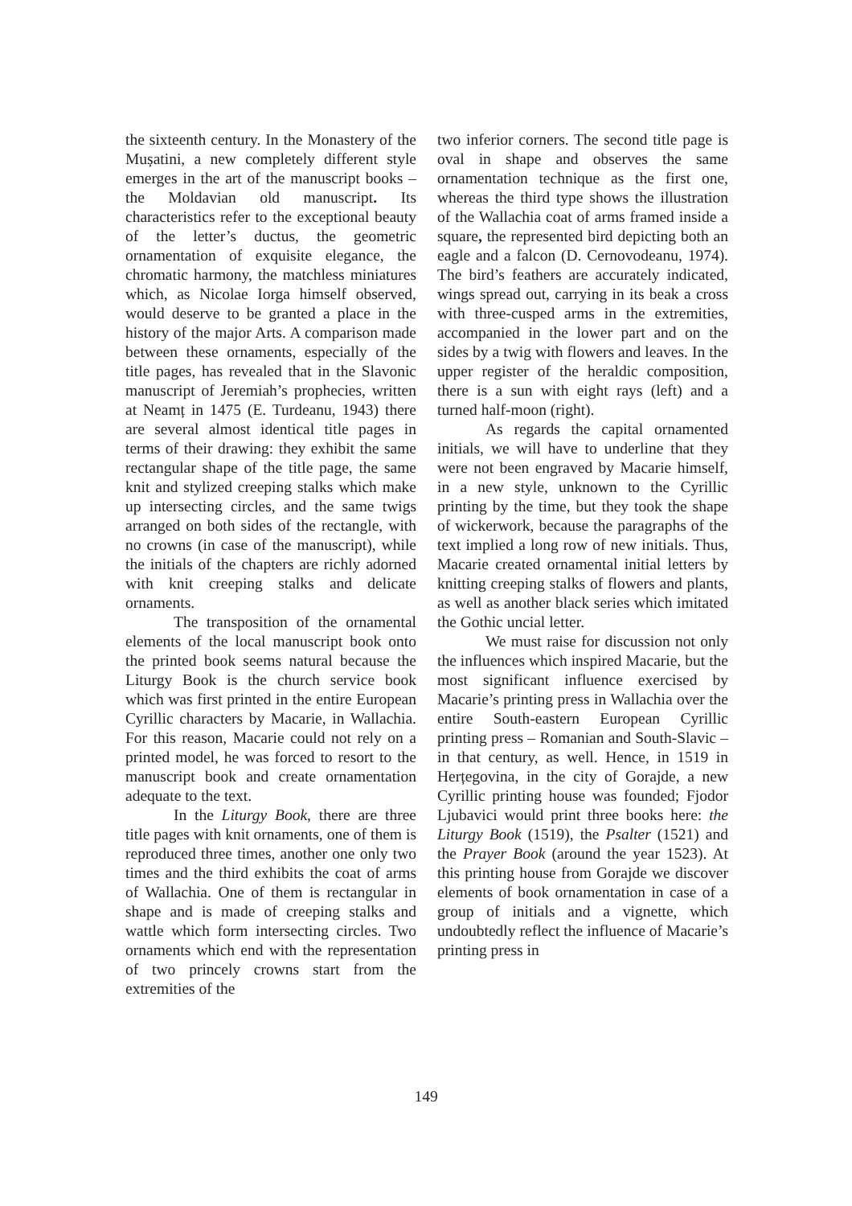the sixteenth century. In the Monastery of the Mușatini, a new completely different style emerges in the art of the manuscript books – the Moldavian old manuscript. Its characteristics refer to the exceptional beauty of the letter’s ductus, the geometric ornamentation of exquisite elegance, the chromatic harmony, the matchless miniatures which, as Nicolae Iorga himself observed, would deserve to be granted a place in the history of the major Arts. A comparison made between these ornaments, especially of the title pages, has revealed that in the Slavonic manuscript of Jeremiah’s prophecies, written at Neamț in 1475 (E. Turdeanu, 1943) there are several almost identical title pages in terms of their drawing: they exhibit the same rectangular shape of the title page, the same knit and stylized creeping stalks which make up intersecting circles, and the same twigs arranged on both sides of the rectangle, with no crowns (in case of the manuscript), while the initials of the chapters are richly adorned with knit creeping stalks and delicate ornaments.
The transposition of the ornamental elements of the local manuscript book onto the printed book seems natural because the Liturgy Book is the church service book which was first printed in the entire European Cyrillic characters by Macarie, in Wallachia. For this reason, Macarie could not rely on a printed model, he was forced to resort to the manuscript book and create ornamentation adequate to the text.
In the Liturgy Book, there are three title pages with knit ornaments, one of them is reproduced three times, another one only two times and the third exhibits the coat of arms of Wallachia. One of them is rectangular in shape and is made of creeping stalks and wattle which form intersecting circles. Two ornaments which end with the representation of two princely crowns start from the extremities of the
two inferior corners. The second title page is oval in shape and observes the same ornamentation technique as the first one, whereas the third type shows the illustration of the Wallachia coat of arms framed inside a square, the represented bird depicting both an eagle and a falcon (D. Cernovodeanu, 1974). The bird’s feathers are accurately indicated, wings spread out, carrying in its beak a cross with three-cusped arms in the extremities, accompanied in the lower part and on the sides by a twig with flowers and leaves. In the upper register of the heraldic composition, there is a sun with eight rays (left) and a turned half-moon (right).
As regards the capital ornamented initials, we will have to underline that they were not been engraved by Macarie himself, in a new style, unknown to the Cyrillic printing by the time, but they took the shape of wickerwork, because the paragraphs of the text implied a long row of new initials. Thus, Macarie created ornamental initial letters by knitting creeping stalks of flowers and plants, as well as another black series which imitated the Gothic uncial letter.
We must raise for discussion not only the influences which inspired Macarie, but the most significant influence exercised by Macarie’s printing press in Wallachia over the entire South-eastern European Cyrillic printing press – Romanian and South-Slavic – in that century, as well. Hence, in 1519 in Herțegovina, in the city of Gorajde, a new Cyrillic printing house was founded; Fjodor Ljubavici would print three books here: the Liturgy Book (1519), the Psalter (1521) and the Prayer Book (around the year 1523). At this printing house from Gorajde we discover elements of book ornamentation in case of a group of initials and a vignette, which undoubtedly reflect the influence of Macarie’s printing press in
149